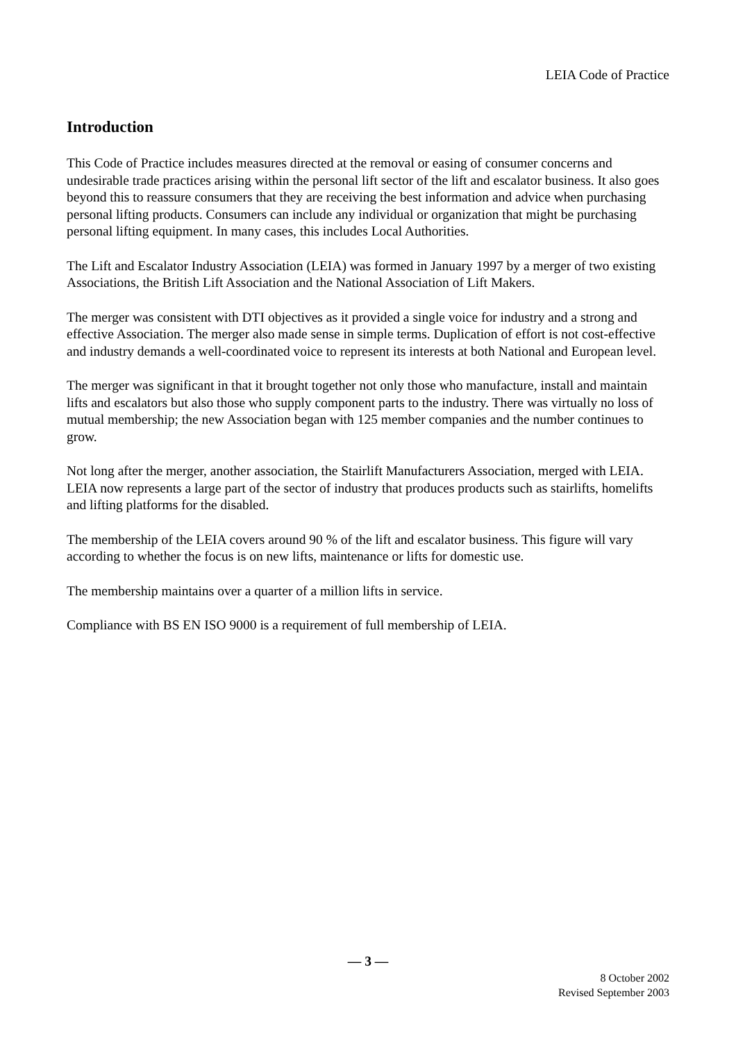LEIA Code of Practice
Introduction
This Code of Practice includes measures directed at the removal or easing of consumer concerns and undesirable trade practices arising within the personal lift sector of the lift and escalator business. It also goes beyond this to reassure consumers that they are receiving the best information and advice when purchasing personal lifting products. Consumers can include any individual or organization that might be purchasing personal lifting equipment. In many cases, this includes Local Authorities.
The Lift and Escalator Industry Association (LEIA) was formed in January 1997 by a merger of two existing Associations, the British Lift Association and the National Association of Lift Makers.
The merger was consistent with DTI objectives as it provided a single voice for industry and a strong and effective Association. The merger also made sense in simple terms. Duplication of effort is not cost-effective and industry demands a well-coordinated voice to represent its interests at both National and European level.
The merger was significant in that it brought together not only those who manufacture, install and maintain lifts and escalators but also those who supply component parts to the industry. There was virtually no loss of mutual membership; the new Association began with 125 member companies and the number continues to grow.
Not long after the merger, another association, the Stairlift Manufacturers Association, merged with LEIA. LEIA now represents a large part of the sector of industry that produces products such as stairlifts, homelifts and lifting platforms for the disabled.
The membership of the LEIA covers around 90 % of the lift and escalator business. This figure will vary according to whether the focus is on new lifts, maintenance or lifts for domestic use.
The membership maintains over a quarter of a million lifts in service.
Compliance with BS EN ISO 9000 is a requirement of full membership of LEIA.
— 3 —
8 October 2002
Revised September 2003